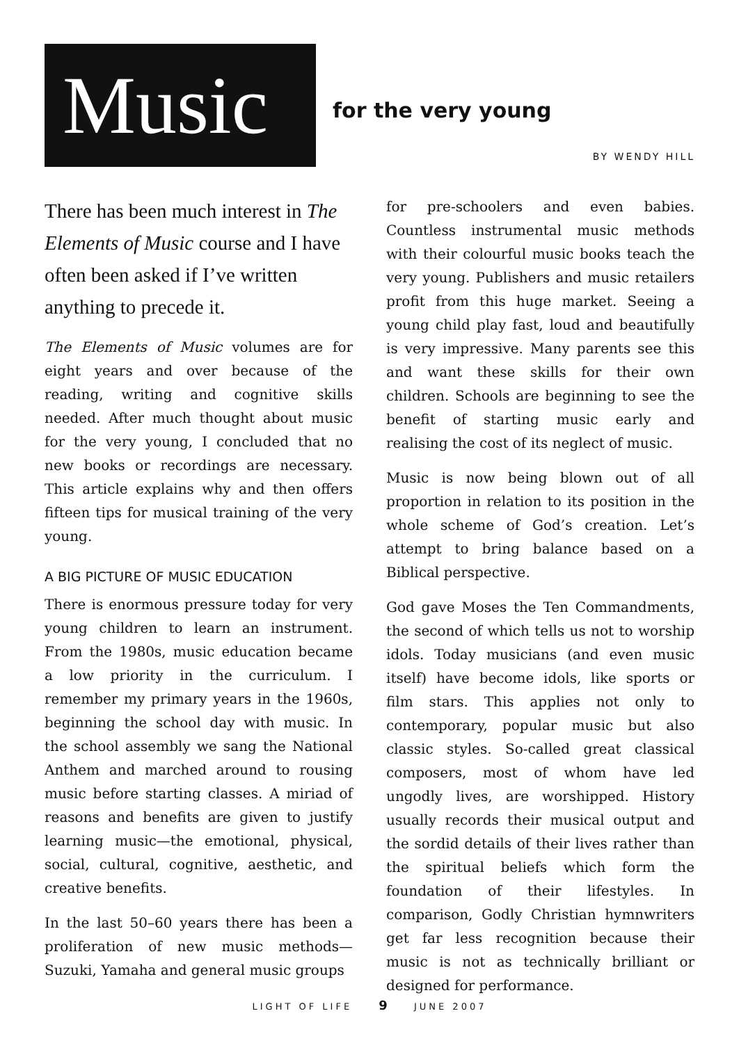Music
for the very young
BY WENDY HILL
There has been much interest in The Elements of Music course and I have often been asked if I’ve written anything to precede it.
The Elements of Music volumes are for eight years and over because of the reading, writing and cognitive skills needed. After much thought about music for the very young, I concluded that no new books or recordings are necessary. This article explains why and then offers fifteen tips for musical training of the very young.
A BIG PICTURE OF MUSIC EDUCATION
There is enormous pressure today for very young children to learn an instrument. From the 1980s, music education became a low priority in the curriculum. I remember my primary years in the 1960s, beginning the school day with music. In the school assembly we sang the National Anthem and marched around to rousing music before starting classes. A miriad of reasons and benefits are given to justify learning music—the emotional, physical, social, cultural, cognitive, aesthetic, and creative benefits.
In the last 50–60 years there has been a proliferation of new music methods—Suzuki, Yamaha and general music groups
for pre-schoolers and even babies. Countless instrumental music methods with their colourful music books teach the very young. Publishers and music retailers profit from this huge market. Seeing a young child play fast, loud and beautifully is very impressive. Many parents see this and want these skills for their own children. Schools are beginning to see the benefit of starting music early and realising the cost of its neglect of music.
Music is now being blown out of all proportion in relation to its position in the whole scheme of God’s creation. Let’s attempt to bring balance based on a Biblical perspective.
God gave Moses the Ten Commandments, the second of which tells us not to worship idols. Today musicians (and even music itself) have become idols, like sports or film stars. This applies not only to contemporary, popular music but also classic styles. So-called great classical composers, most of whom have led ungodly lives, are worshipped. History usually records their musical output and the sordid details of their lives rather than the spiritual beliefs which form the foundation of their lifestyles. In comparison, Godly Christian hymnwriters get far less recognition because their music is not as technically brilliant or designed for performance.
LIGHT OF LIFE 9 JUNE 2007